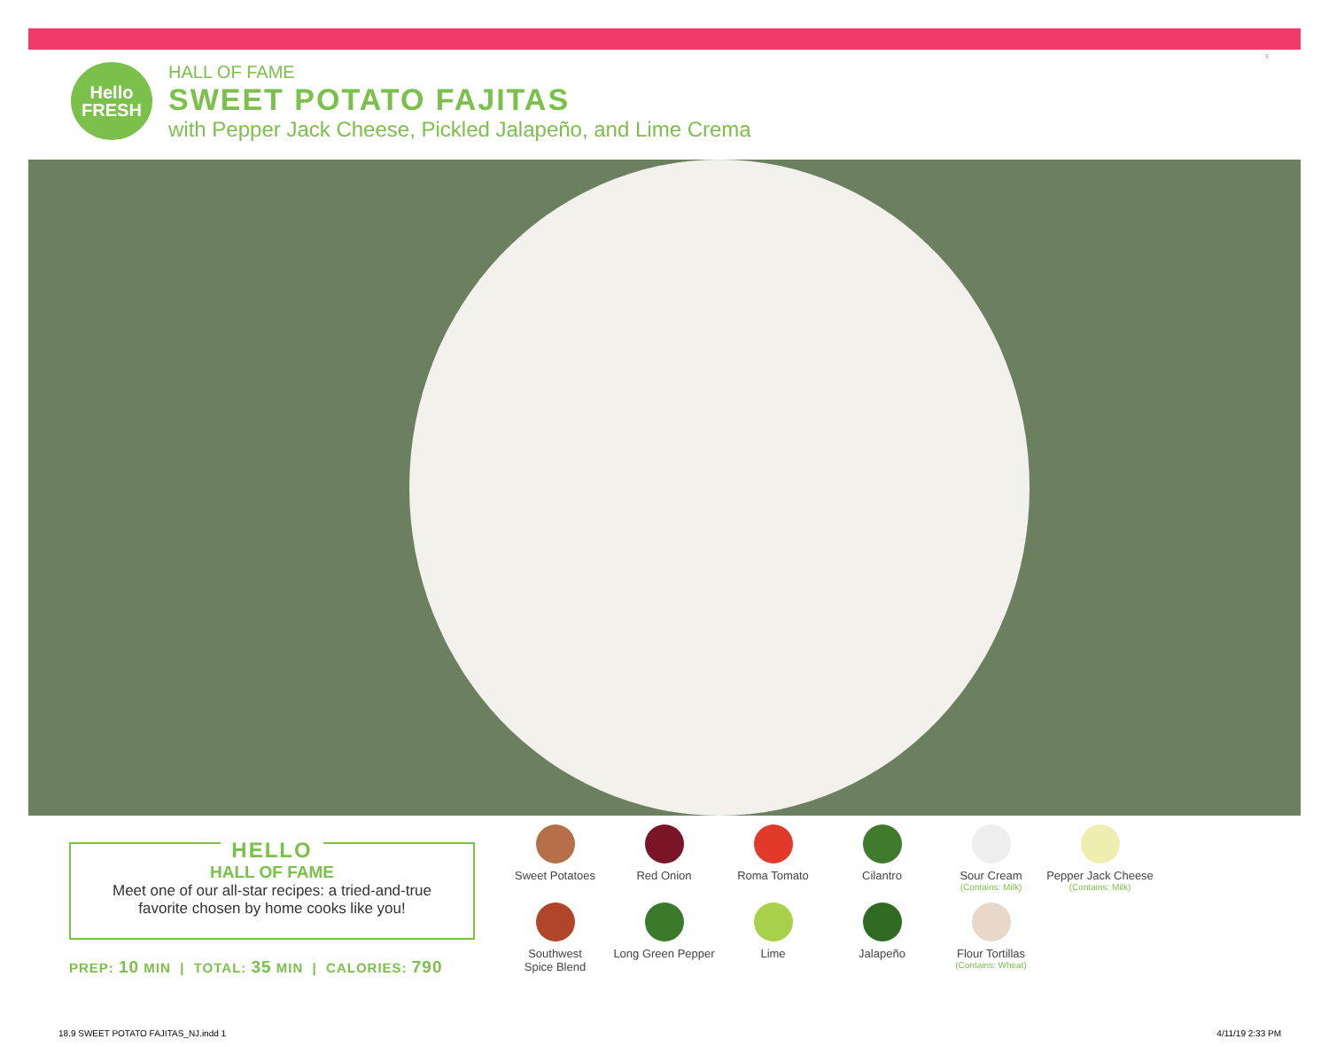Hello
FRESH
HALL OF FAME
SWEET POTATO FAJITAS
with Pepper Jack Cheese, Pickled Jalapeño, and Lime Crema
9
HELLO
HALL OF FAME
Meet one of our all-star recipes: a tried-and-true
favorite chosen by home cooks like you!
PREP: 10 MIN | TOTAL: 35 MIN | CALORIES: 790
Sweet Potatoes
Red Onion
Roma Tomato
Cilantro
Sour Cream
(Contains: Milk)
Pepper Jack Cheese
(Contains: Milk)
Southwest
Spice Blend
Long Green Pepper
Lime
Jalapeño
Flour Tortillas
(Contains: Wheat)
18.9 SWEET POTATO FAJITAS_NJ.indd 1
4/11/19 2:33 PM